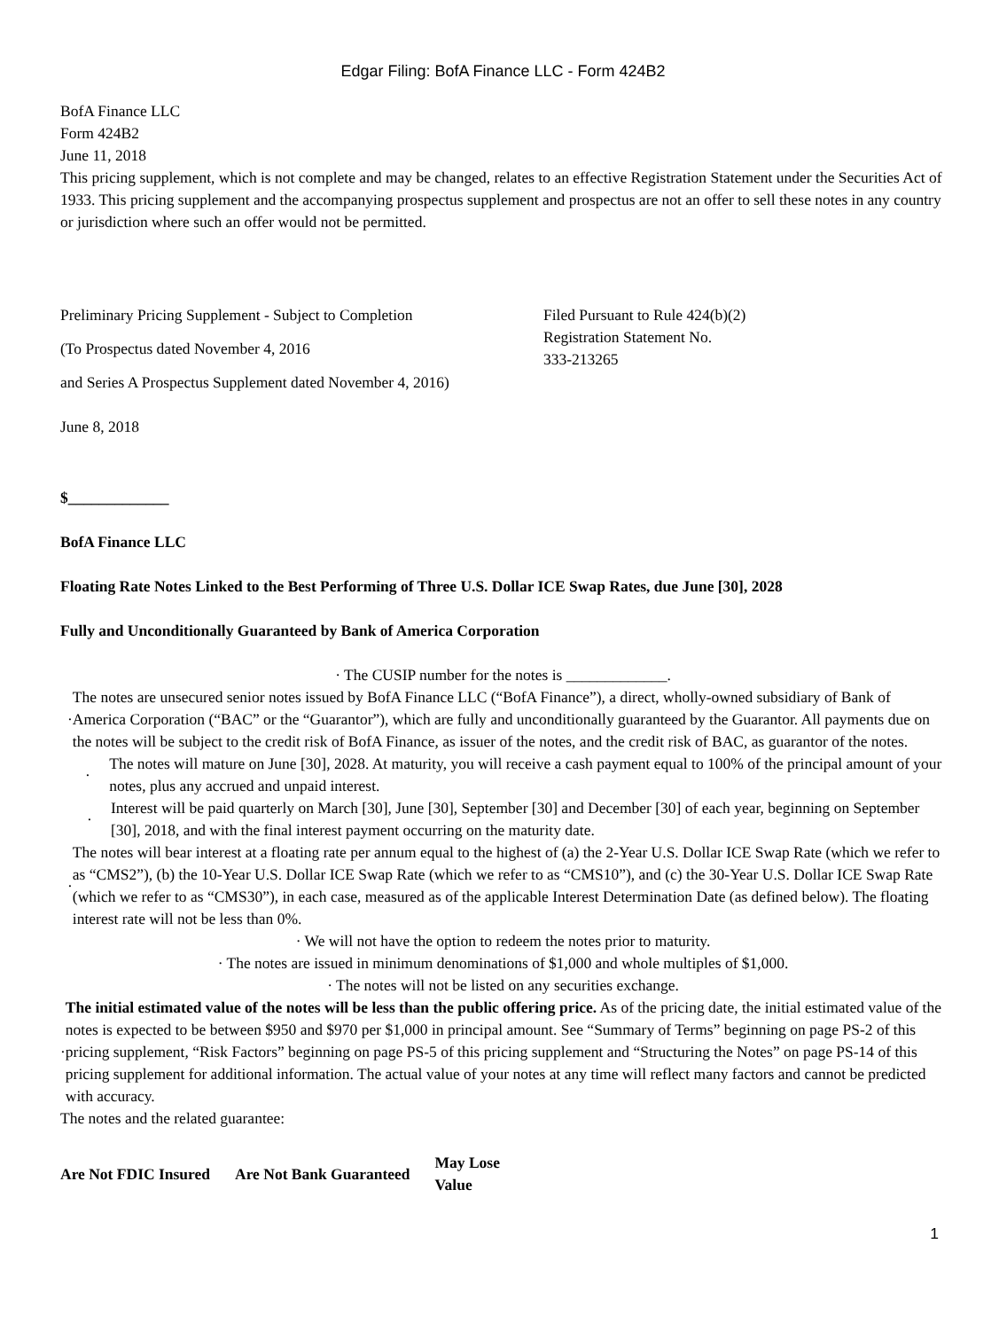Edgar Filing: BofA Finance LLC - Form 424B2
BofA Finance LLC
Form 424B2
June 11, 2018
This pricing supplement, which is not complete and may be changed, relates to an effective Registration Statement under the Securities Act of 1933. This pricing supplement and the accompanying prospectus supplement and prospectus are not an offer to sell these notes in any country or jurisdiction where such an offer would not be permitted.
| Preliminary Pricing Supplement - Subject to Completion (To Prospectus dated November 4, 2016 and Series A Prospectus Supplement dated November 4, 2016) | Filed Pursuant to Rule 424(b)(2) Registration Statement No. 333-213265 |
June 8, 2018
$_____________
BofA Finance LLC
Floating Rate Notes Linked to the Best Performing of Three U.S. Dollar ICE Swap Rates, due June [30], 2028
Fully and Unconditionally Guaranteed by Bank of America Corporation
· The CUSIP number for the notes is _____________.
· The notes are unsecured senior notes issued by BofA Finance LLC (“BofA Finance”), a direct, wholly-owned subsidiary of Bank of America Corporation (“BAC” or the “Guarantor”), which are fully and unconditionally guaranteed by the Guarantor. All payments due on the notes will be subject to the credit risk of BofA Finance, as issuer of the notes, and the credit risk of BAC, as guarantor of the notes.
· The notes will mature on June [30], 2028. At maturity, you will receive a cash payment equal to 100% of the principal amount of your notes, plus any accrued and unpaid interest.
· Interest will be paid quarterly on March [30], June [30], September [30] and December [30] of each year, beginning on September [30], 2018, and with the final interest payment occurring on the maturity date.
· The notes will bear interest at a floating rate per annum equal to the highest of (a) the 2-Year U.S. Dollar ICE Swap Rate (which we refer to as “CMS2”), (b) the 10-Year U.S. Dollar ICE Swap Rate (which we refer to as “CMS10”), and (c) the 30-Year U.S. Dollar ICE Swap Rate (which we refer to as “CMS30”), in each case, measured as of the applicable Interest Determination Date (as defined below). The floating interest rate will not be less than 0%.
· We will not have the option to redeem the notes prior to maturity.
· The notes are issued in minimum denominations of $1,000 and whole multiples of $1,000.
· The notes will not be listed on any securities exchange.
· The initial estimated value of the notes will be less than the public offering price. As of the pricing date, the initial estimated value of the notes is expected to be between $950 and $970 per $1,000 in principal amount. See “Summary of Terms” beginning on page PS-2 of this pricing supplement, “Risk Factors” beginning on page PS-5 of this pricing supplement and “Structuring the Notes” on page PS-14 of this pricing supplement for additional information. The actual value of your notes at any time will reflect many factors and cannot be predicted with accuracy.
The notes and the related guarantee:
| Are Not FDIC Insured | Are Not Bank Guaranteed | May Lose Value |
1